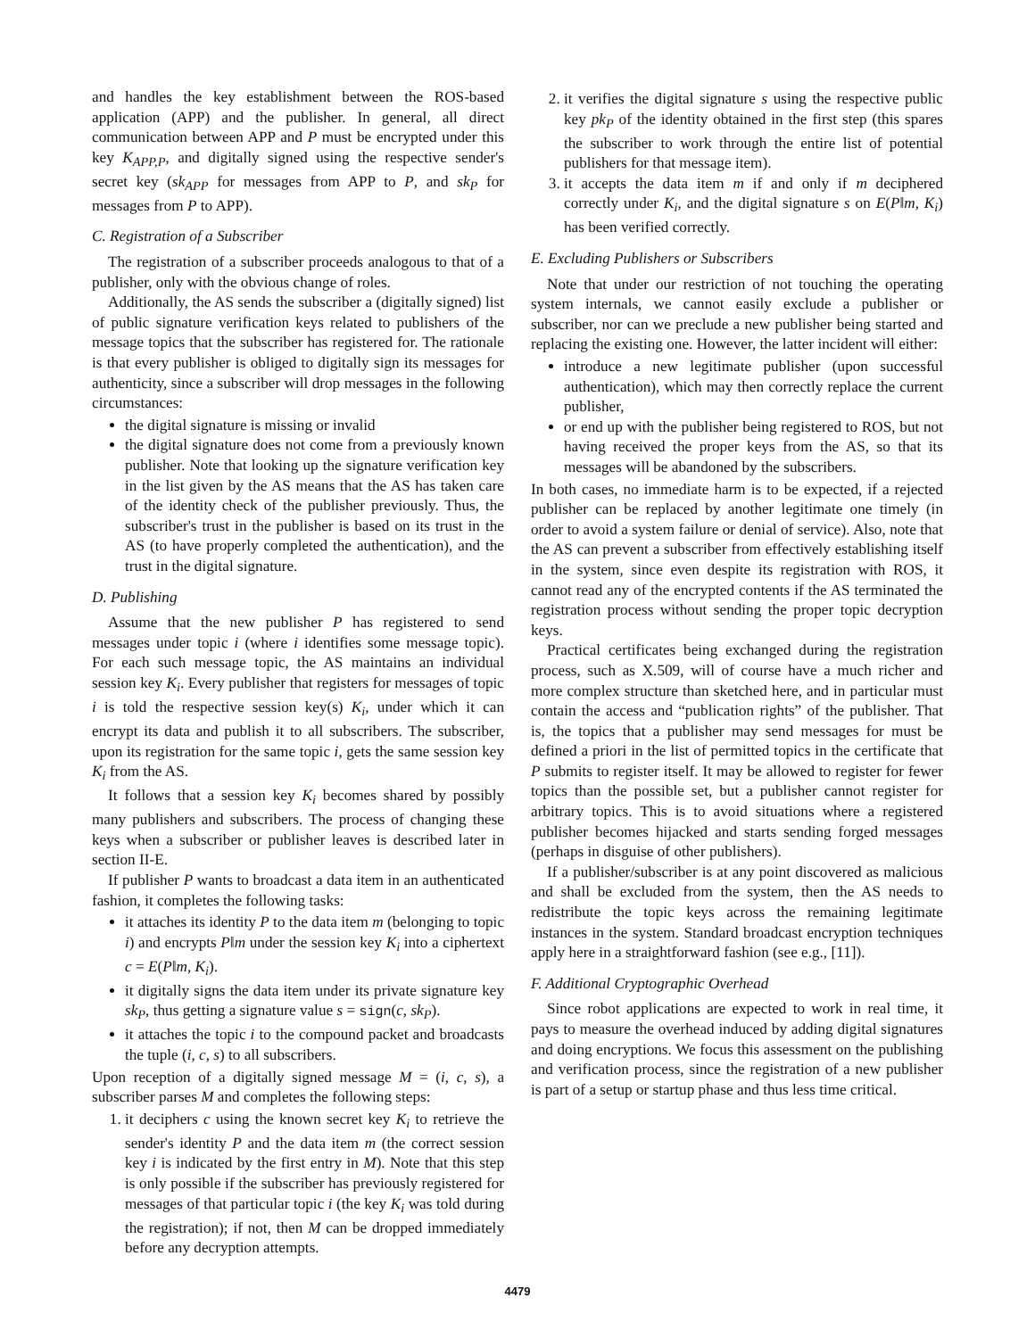and handles the key establishment between the ROS-based application (APP) and the publisher. In general, all direct communication between APP and P must be encrypted under this key K<sub>APP,P</sub>, and digitally signed using the respective sender's secret key (sk<sub>APP</sub> for messages from APP to P, and sk<sub>P</sub> for messages from P to APP).
C. Registration of a Subscriber
The registration of a subscriber proceeds analogous to that of a publisher, only with the obvious change of roles.
Additionally, the AS sends the subscriber a (digitally signed) list of public signature verification keys related to publishers of the message topics that the subscriber has registered for. The rationale is that every publisher is obliged to digitally sign its messages for authenticity, since a subscriber will drop messages in the following circumstances:
the digital signature is missing or invalid
the digital signature does not come from a previously known publisher. Note that looking up the signature verification key in the list given by the AS means that the AS has taken care of the identity check of the publisher previously. Thus, the subscriber's trust in the publisher is based on its trust in the AS (to have properly completed the authentication), and the trust in the digital signature.
D. Publishing
Assume that the new publisher P has registered to send messages under topic i (where i identifies some message topic). For each such message topic, the AS maintains an individual session key K<sub>i</sub>. Every publisher that registers for messages of topic i is told the respective session key(s) K<sub>i</sub>, under which it can encrypt its data and publish it to all subscribers. The subscriber, upon its registration for the same topic i, gets the same session key K<sub>i</sub> from the AS.
It follows that a session key K<sub>i</sub> becomes shared by possibly many publishers and subscribers. The process of changing these keys when a subscriber or publisher leaves is described later in section II-E.
If publisher P wants to broadcast a data item in an authenticated fashion, it completes the following tasks:
it attaches its identity P to the data item m (belonging to topic i) and encrypts P‖m under the session key K<sub>i</sub> into a ciphertext c = E(P‖m, K<sub>i</sub>).
it digitally signs the data item under its private signature key sk<sub>P</sub>, thus getting a signature value s = sign(c, sk<sub>P</sub>).
it attaches the topic i to the compound packet and broadcasts the tuple (i, c, s) to all subscribers.
Upon reception of a digitally signed message M = (i, c, s), a subscriber parses M and completes the following steps:
1. it deciphers c using the known secret key K<sub>i</sub> to retrieve the sender's identity P and the data item m (the correct session key i is indicated by the first entry in M). Note that this step is only possible if the subscriber has previously registered for messages of that particular topic i (the key K<sub>i</sub> was told during the registration); if not, then M can be dropped immediately before any decryption attempts.
2. it verifies the digital signature s using the respective public key pk<sub>P</sub> of the identity obtained in the first step (this spares the subscriber to work through the entire list of potential publishers for that message item).
3. it accepts the data item m if and only if m deciphered correctly under K<sub>i</sub>, and the digital signature s on E(P‖m, K<sub>i</sub>) has been verified correctly.
E. Excluding Publishers or Subscribers
Note that under our restriction of not touching the operating system internals, we cannot easily exclude a publisher or subscriber, nor can we preclude a new publisher being started and replacing the existing one. However, the latter incident will either:
introduce a new legitimate publisher (upon successful authentication), which may then correctly replace the current publisher,
or end up with the publisher being registered to ROS, but not having received the proper keys from the AS, so that its messages will be abandoned by the subscribers.
In both cases, no immediate harm is to be expected, if a rejected publisher can be replaced by another legitimate one timely (in order to avoid a system failure or denial of service). Also, note that the AS can prevent a subscriber from effectively establishing itself in the system, since even despite its registration with ROS, it cannot read any of the encrypted contents if the AS terminated the registration process without sending the proper topic decryption keys.
Practical certificates being exchanged during the registration process, such as X.509, will of course have a much richer and more complex structure than sketched here, and in particular must contain the access and “publication rights” of the publisher. That is, the topics that a publisher may send messages for must be defined a priori in the list of permitted topics in the certificate that P submits to register itself. It may be allowed to register for fewer topics than the possible set, but a publisher cannot register for arbitrary topics. This is to avoid situations where a registered publisher becomes hijacked and starts sending forged messages (perhaps in disguise of other publishers).
If a publisher/subscriber is at any point discovered as malicious and shall be excluded from the system, then the AS needs to redistribute the topic keys across the remaining legitimate instances in the system. Standard broadcast encryption techniques apply here in a straightforward fashion (see e.g., [11]).
F. Additional Cryptographic Overhead
Since robot applications are expected to work in real time, it pays to measure the overhead induced by adding digital signatures and doing encryptions. We focus this assessment on the publishing and verification process, since the registration of a new publisher is part of a setup or startup phase and thus less time critical.
4479